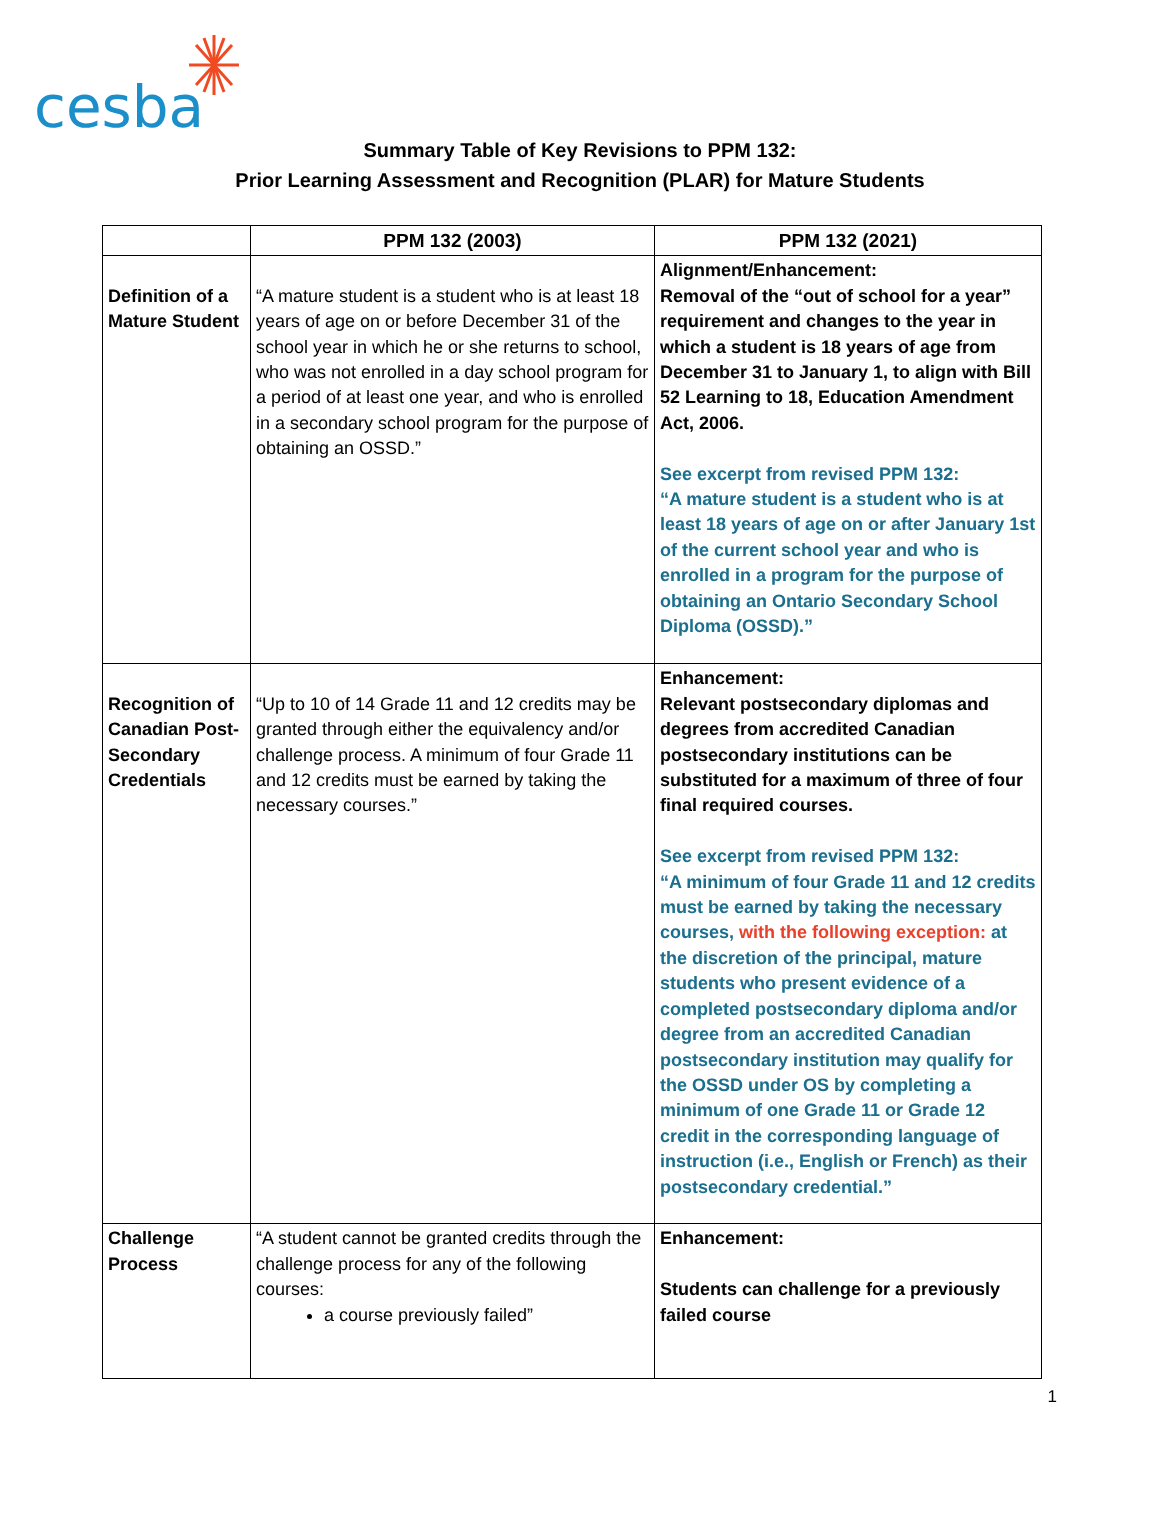cesba
Summary Table of Key Revisions to PPM 132:
Prior Learning Assessment and Recognition (PLAR) for Mature Students
| | PPM 132 (2003) | PPM 132 (2021) |
| --- | --- | --- |
| Definition of a Mature Student | “A mature student is a student who is at least 18 years of age on or before December 31 of the school year in which he or she returns to school, who was not enrolled in a day school program for a period of at least one year, and who is enrolled in a secondary school program for the purpose of obtaining an OSSD.” | Alignment/Enhancement: Removal of the “out of school for a year” requirement and changes to the year in which a student is 18 years of age from December 31 to January 1, to align with Bill 52 Learning to 18, Education Amendment Act, 2006. See excerpt from revised PPM 132: “A mature student is a student who is at least 18 years of age on or after January 1st of the current school year and who is enrolled in a program for the purpose of obtaining an Ontario Secondary School Diploma (OSSD).” |
| Recognition of Canadian Post-Secondary Credentials | “Up to 10 of 14 Grade 11 and 12 credits may be granted through either the equivalency and/or challenge process. A minimum of four Grade 11 and 12 credits must be earned by taking the necessary courses.” | Enhancement: Relevant postsecondary diplomas and degrees from accredited Canadian postsecondary institutions can be substituted for a maximum of three of four final required courses. See excerpt from revised PPM 132: “A minimum of four Grade 11 and 12 credits must be earned by taking the necessary courses, with the following exception: at the discretion of the principal, mature students who present evidence of a completed postsecondary diploma and/or degree from an accredited Canadian postsecondary institution may qualify for the OSSD under OS by completing a minimum of one Grade 11 or Grade 12 credit in the corresponding language of instruction (i.e., English or French) as their postsecondary credential.” |
| Challenge Process | “A student cannot be granted credits through the challenge process for any of the following courses: a course previously failed” | Enhancement: Students can challenge for a previously failed course |
1